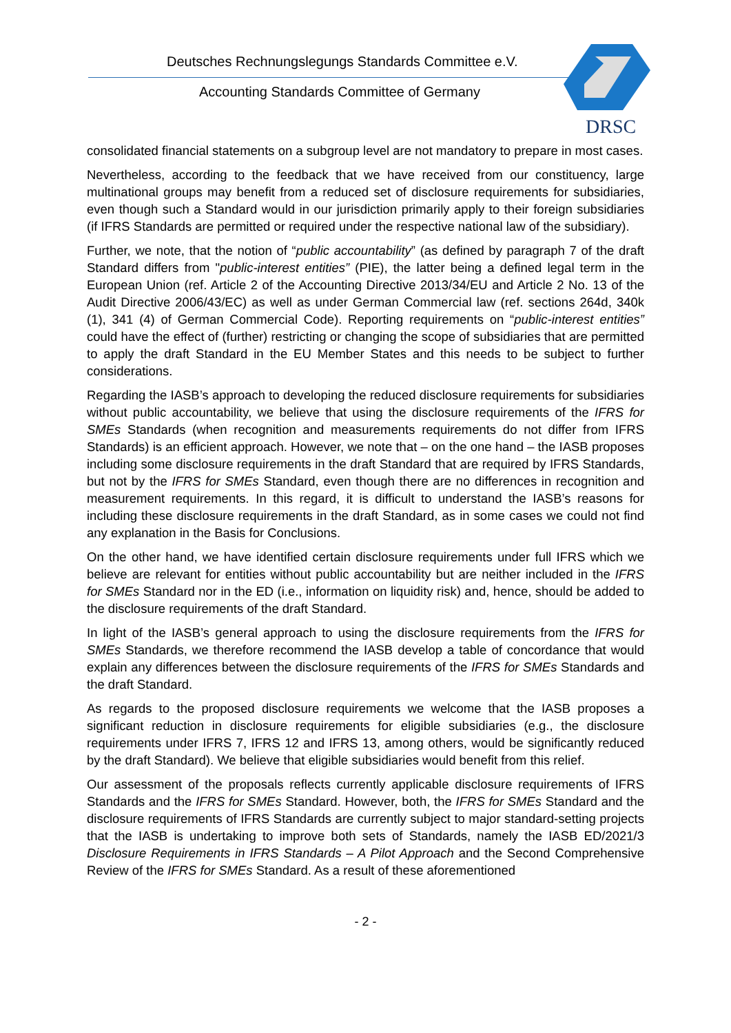Deutsches Rechnungslegungs Standards Committee e.V.
Accounting Standards Committee of Germany
DRSC
consolidated financial statements on a subgroup level are not mandatory to prepare in most cases.
Nevertheless, according to the feedback that we have received from our constituency, large multinational groups may benefit from a reduced set of disclosure requirements for subsidiaries, even though such a Standard would in our jurisdiction primarily apply to their foreign subsidiaries (if IFRS Standards are permitted or required under the respective national law of the subsidiary).
Further, we note, that the notion of “public accountability” (as defined by paragraph 7 of the draft Standard differs from "public-interest entities” (PIE), the latter being a defined legal term in the European Union (ref. Article 2 of the Accounting Directive 2013/34/EU and Article 2 No. 13 of the Audit Directive 2006/43/EC) as well as under German Commercial law (ref. sections 264d, 340k (1), 341 (4) of German Commercial Code). Reporting requirements on “public-interest entities” could have the effect of (further) restricting or changing the scope of subsidiaries that are permitted to apply the draft Standard in the EU Member States and this needs to be subject to further considerations.
Regarding the IASB’s approach to developing the reduced disclosure requirements for subsidiaries without public accountability, we believe that using the disclosure requirements of the IFRS for SMEs Standards (when recognition and measurements requirements do not differ from IFRS Standards) is an efficient approach. However, we note that – on the one hand – the IASB proposes including some disclosure requirements in the draft Standard that are required by IFRS Standards, but not by the IFRS for SMEs Standard, even though there are no differences in recognition and measurement requirements. In this regard, it is difficult to understand the IASB’s reasons for including these disclosure requirements in the draft Standard, as in some cases we could not find any explanation in the Basis for Conclusions.
On the other hand, we have identified certain disclosure requirements under full IFRS which we believe are relevant for entities without public accountability but are neither included in the IFRS for SMEs Standard nor in the ED (i.e., information on liquidity risk) and, hence, should be added to the disclosure requirements of the draft Standard.
In light of the IASB’s general approach to using the disclosure requirements from the IFRS for SMEs Standards, we therefore recommend the IASB develop a table of concordance that would explain any differences between the disclosure requirements of the IFRS for SMEs Standards and the draft Standard.
As regards to the proposed disclosure requirements we welcome that the IASB proposes a significant reduction in disclosure requirements for eligible subsidiaries (e.g., the disclosure requirements under IFRS 7, IFRS 12 and IFRS 13, among others, would be significantly reduced by the draft Standard). We believe that eligible subsidiaries would benefit from this relief.
Our assessment of the proposals reflects currently applicable disclosure requirements of IFRS Standards and the IFRS for SMEs Standard. However, both, the IFRS for SMEs Standard and the disclosure requirements of IFRS Standards are currently subject to major standard-setting projects that the IASB is undertaking to improve both sets of Standards, namely the IASB ED/2021/3 Disclosure Requirements in IFRS Standards – A Pilot Approach and the Second Comprehensive Review of the IFRS for SMEs Standard. As a result of these aforementioned
- 2 -